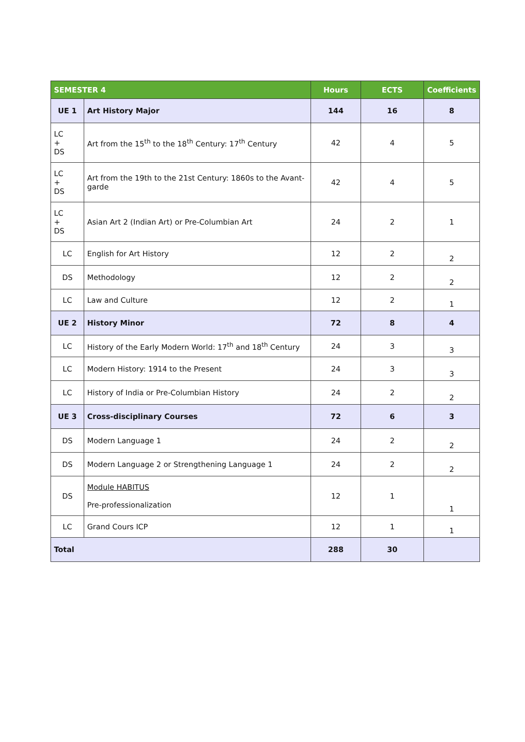| SEMESTER 4 | | Hours | ECTS | Coefficients |
| --- | --- | --- | --- | --- |
| UE 1 | Art History Major | 144 | 16 | 8 |
| LC + DS | Art from the 15<sup>th</sup> to the 18<sup>th</sup> Century: 17<sup>th</sup> Century | 42 | 4 | 5 |
| LC + DS | Art from the 19th to the 21st Century: 1860s to the Avant-garde | 42 | 4 | 5 |
| LC + DS | Asian Art 2 (Indian Art) or Pre-Columbian Art | 24 | 2 | 1 |
| LC | English for Art History | 12 | 2 | 2 |
| DS | Methodology | 12 | 2 | 2 |
| LC | Law and Culture | 12 | 2 | 1 |
| UE 2 | History Minor | 72 | 8 | 4 |
| LC | History of the Early Modern World: 17<sup>th</sup> and 18<sup>th</sup> Century | 24 | 3 | 3 |
| LC | Modern History: 1914 to the Present | 24 | 3 | 3 |
| LC | History of India or Pre-Columbian History | 24 | 2 | 2 |
| UE 3 | Cross-disciplinary Courses | 72 | 6 | 3 |
| DS | Modern Language 1 | 24 | 2 | 2 |
| DS | Modern Language 2 or Strengthening Language 1 | 24 | 2 | 2 |
| DS | Module HABITUS Pre-professionalization | 12 | 1 | 1 |
| LC | Grand Cours ICP | 12 | 1 | 1 |
| Total | | 288 | 30 | |